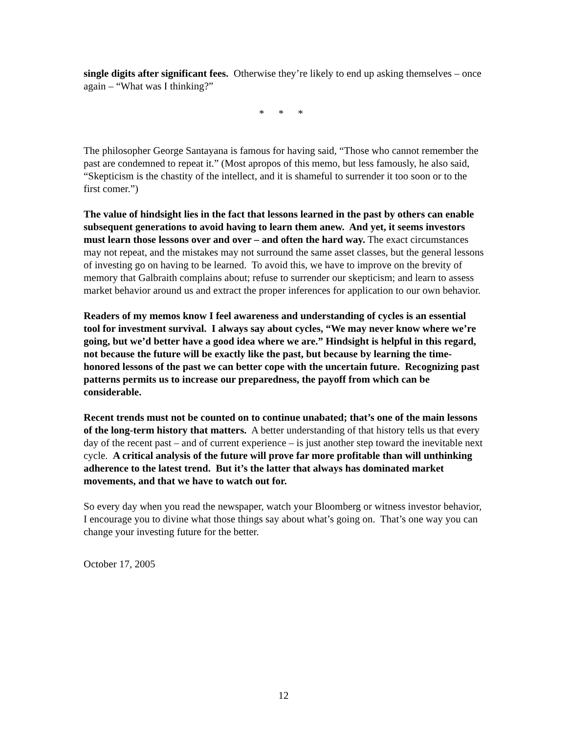single digits after significant fees. Otherwise they’re likely to end up asking themselves – once again – “What was I thinking?”
* * *
The philosopher George Santayana is famous for having said, “Those who cannot remember the past are condemned to repeat it.” (Most apropos of this memo, but less famously, he also said, “Skepticism is the chastity of the intellect, and it is shameful to surrender it too soon or to the first comer.”)
The value of hindsight lies in the fact that lessons learned in the past by others can enable subsequent generations to avoid having to learn them anew. And yet, it seems investors must learn those lessons over and over – and often the hard way. The exact circumstances may not repeat, and the mistakes may not surround the same asset classes, but the general lessons of investing go on having to be learned. To avoid this, we have to improve on the brevity of memory that Galbraith complains about; refuse to surrender our skepticism; and learn to assess market behavior around us and extract the proper inferences for application to our own behavior.
Readers of my memos know I feel awareness and understanding of cycles is an essential tool for investment survival. I always say about cycles, “We may never know where we’re going, but we’d better have a good idea where we are.” Hindsight is helpful in this regard, not because the future will be exactly like the past, but because by learning the time-honored lessons of the past we can better cope with the uncertain future. Recognizing past patterns permits us to increase our preparedness, the payoff from which can be considerable.
Recent trends must not be counted on to continue unabated; that’s one of the main lessons of the long-term history that matters. A better understanding of that history tells us that every day of the recent past – and of current experience – is just another step toward the inevitable next cycle. A critical analysis of the future will prove far more profitable than will unthinking adherence to the latest trend. But it’s the latter that always has dominated market movements, and that we have to watch out for.
So every day when you read the newspaper, watch your Bloomberg or witness investor behavior, I encourage you to divine what those things say about what’s going on. That’s one way you can change your investing future for the better.
October 17, 2005
12